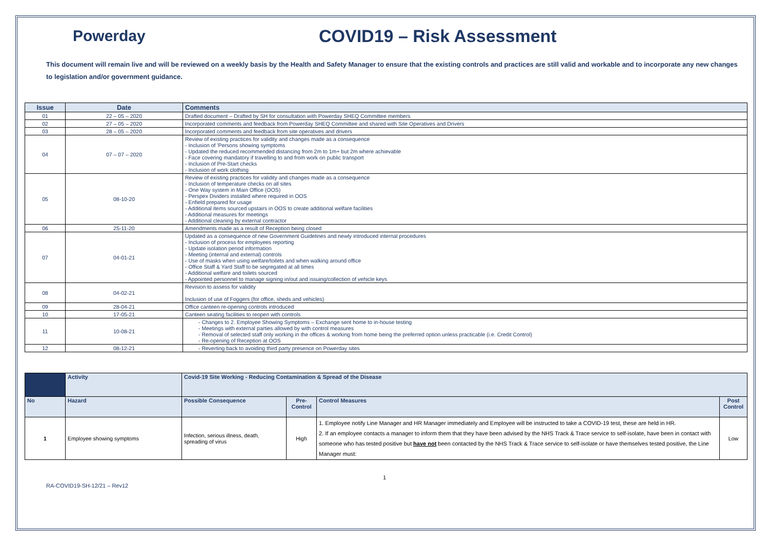Powerday COVID19 – Risk Assessment
This document will remain live and will be reviewed on a weekly basis by the Health and Safety Manager to ensure that the existing controls and practices are still valid and workable and to incorporate any new changes to legislation and/or government guidance.
| Issue | Date | Comments |
| --- | --- | --- |
| 01 | 22 – 05 – 2020 | Drafted document – Drafted by SH for consultation with Powerday SHEQ Committee members |
| 02 | 27 – 05 – 2020 | Incorporated comments and feedback from Powerday SHEQ Committee and shared with Site Operatives and Drivers |
| 03 | 28 – 05 – 2020 | Incorporated comments and feedback from site operatives and drivers |
| 04 | 07 – 07 – 2020 | Review of existing practices for validity and changes made as a consequence - Inclusion of 'Persons showing symptoms - Updated the reduced recommended distancing from 2m to 1m+ but 2m where achievable - Face covering mandatory if travelling to and from work on public transport - Inclusion of Pre-Start checks - Inclusion of work clothing |
| 05 | 08-10-20 | Review of existing practices for validity and changes made as a consequence - Inclusion of temperature checks on all sites - One Way system in Main Office (OOS) - Perspex Dividers installed where required in OOS - Enfield prepared for usage - Additional items sourced upstairs in OOS to create additional welfare facilities - Additional measures for meetings - Additional cleaning by external contractor |
| 06 | 25-11-20 | Amendments made as a result of Reception being closed |
| 07 | 04-01-21 | Updated as a consequence of new Government Guidelines and newly introduced internal procedures - Inclusion of process for employees reporting - Update isolation period information - Meeting (internal and external) controls - Use of masks when using welfare/toilets and when walking around office - Office Staff & Yard Staff to be segregated at all times - Additional welfare and toilets sourced - Appointed personnel to manage signing in/out and issuing/collection of vehicle keys |
| 08 | 04-02-21 | Revision to assess for validity Inclusion of use of Foggers (for office, sheds and vehicles) |
| 09 | 28-04-21 | Office canteen re-opening controls introduced |
| 10 | 17-05-21 | Canteen seating facilities to reopen with controls |
| 11 | 10-08-21 | - Changes to 2. Employee Showing Symptoms – Exchange sent home to in-house testing - Meetings with external parties allowed by with control measures - Removal of selected staff only working in the offices & working from home being the preferred option unless practicable (i.e. Credit Control) - Re-opening of Reception at OOS |
| 12 | 08-12-21 | - Reverting back to avoiding third party presence on Powerday sites |
| | Activity | Covid-19 Site Working - Reducing Contamination & Spread of the Disease | | | |
| --- | --- | --- | --- | --- | --- |
| No | Hazard | Possible Consequence | Pre- Control | Control Measures | Post Control |
| 1 | Employee showing symptoms | Infection, serious illness, death, spreading of virus | High | 1. Employee notify Line Manager and HR Manager immediately and Employee will be instructed to take a COVID-19 test, these are held in HR. 2. If an employee contacts a manager to inform them that they have been advised by the NHS Track & Trace service to self-isolate, have been in contact with someone who has tested positive but have not been contacted by the NHS Track & Trace service to self-isolate or have themselves tested positive, the Line Manager must: | Low |
1
RA-COVID19-SH-12/21 – Rev12